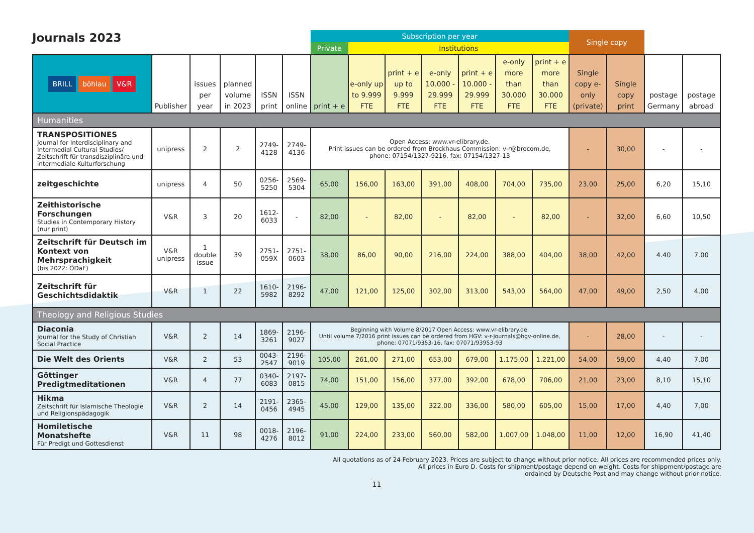Journals 2023
| | | | | | | Subscription per year | | | | | | | Single copy | | | |
| --- | --- | --- | --- | --- | --- | --- | --- | --- | --- | --- | --- | --- | --- | --- | --- | --- |
| | | | | | | Private | Institutions | | | | | | | | | |
| BRILL böhlau V&R | Publisher | issues per year | planned volume in 2023 | ISSN print | ISSN online | print + e | e-only up to 9.999 FTE | print + e up to 9.999 FTE | e-only 10.000 - 29.999 FTE | print + e 10.000 - 29.999 FTE | e-only more than 30.000 FTE | print + e more than 30.000 FTE | Single copy e-only (private) | Single copy print | postage Germany | postage abroad |
| Humanities | | | | | | | | | | | | | | | | |
| TRANSPOSITIONES Journal for Interdisciplinary and Intermedial Cultural Studies/ Zeitschrift für transdisziplinäre und intermediale Kulturforschung | unipress | 2 | 2 | 2749-4128 | 2749-4136 | Open Access: www.vr-elibrary.de. Print issues can be ordered from Brockhaus Commission: v-r@brocom.de, phone: 07154/1327-9216, fax: 07154/1327-13 | | | | | | | - | 30,00 | - | - |
| zeitgeschichte | unipress | 4 | 50 | 0256-5250 | 2569-5304 | 65,00 | 156,00 | 163,00 | 391,00 | 408,00 | 704,00 | 735,00 | 23,00 | 25,00 | 6,20 | 15,10 |
| Zeithistorische Forschungen Studies in Contemporary History (nur print) | V&R | 3 | 20 | 1612-6033 | - | 82,00 | - | 82,00 | - | 82,00 | - | 82,00 | - | 32,00 | 6,60 | 10,50 |
| Zeitschrift für Deutsch im Kontext von Mehrsprachigkeit (bis 2022: ÖDaF) | V&R unipress | 1 double issue | 39 | 2751-059X | 2751-0603 | 38,00 | 86,00 | 90,00 | 216,00 | 224,00 | 388,00 | 404,00 | 38,00 | 42,00 | 4.40 | 7.00 |
| Zeitschrift für Geschichtsdidaktik | V&R | 1 | 22 | 1610-5982 | 2196-8292 | 47,00 | 121,00 | 125,00 | 302,00 | 313,00 | 543,00 | 564,00 | 47,00 | 49,00 | 2,50 | 4,00 |
| Theology and Religious Studies | | | | | | | | | | | | | | | | |
| Diaconia Journal for the Study of Christian Social Practice | V&R | 2 | 14 | 1869-3261 | 2196-9027 | Beginning with Volume 8/2017 Open Access: www.vr-elibrary.de. Until volume 7/2016 print issues can be ordered from HGV: v-r-journals@hgv-online.de, phone: 07071/9353-16, fax: 07071/93953-93 | | | | | | | - | 28,00 | - | - |
| Die Welt des Orients | V&R | 2 | 53 | 0043-2547 | 2196-9019 | 105,00 | 261,00 | 271,00 | 653,00 | 679,00 | 1.175,00 | 1.221,00 | 54,00 | 59,00 | 4,40 | 7,00 |
| Göttinger Predigtmeditationen | V&R | 4 | 77 | 0340-6083 | 2197-0815 | 74,00 | 151,00 | 156,00 | 377,00 | 392,00 | 678,00 | 706,00 | 21,00 | 23,00 | 8,10 | 15,10 |
| Hikma Zeitschrift für Islamische Theologie und Religionspädagogik | V&R | 2 | 14 | 2191-0456 | 2365-4945 | 45,00 | 129,00 | 135,00 | 322,00 | 336,00 | 580,00 | 605,00 | 15,00 | 17,00 | 4,40 | 7,00 |
| Homiletische Monatshefte Für Predigt und Gottesdienst | V&R | 11 | 98 | 0018-4276 | 2196-8012 | 91,00 | 224,00 | 233,00 | 560,00 | 582,00 | 1.007,00 | 1.048,00 | 11,00 | 12,00 | 16,90 | 41,40 |
All quotations as of 24 February 2023. Prices are subject to change without prior notice. All prices are recommended prices only.
All prices in Euro D. Costs for shipment/postage depend on weight. Costs for shippment/postage are
ordained by Deutsche Post and may change without prior notice.
11